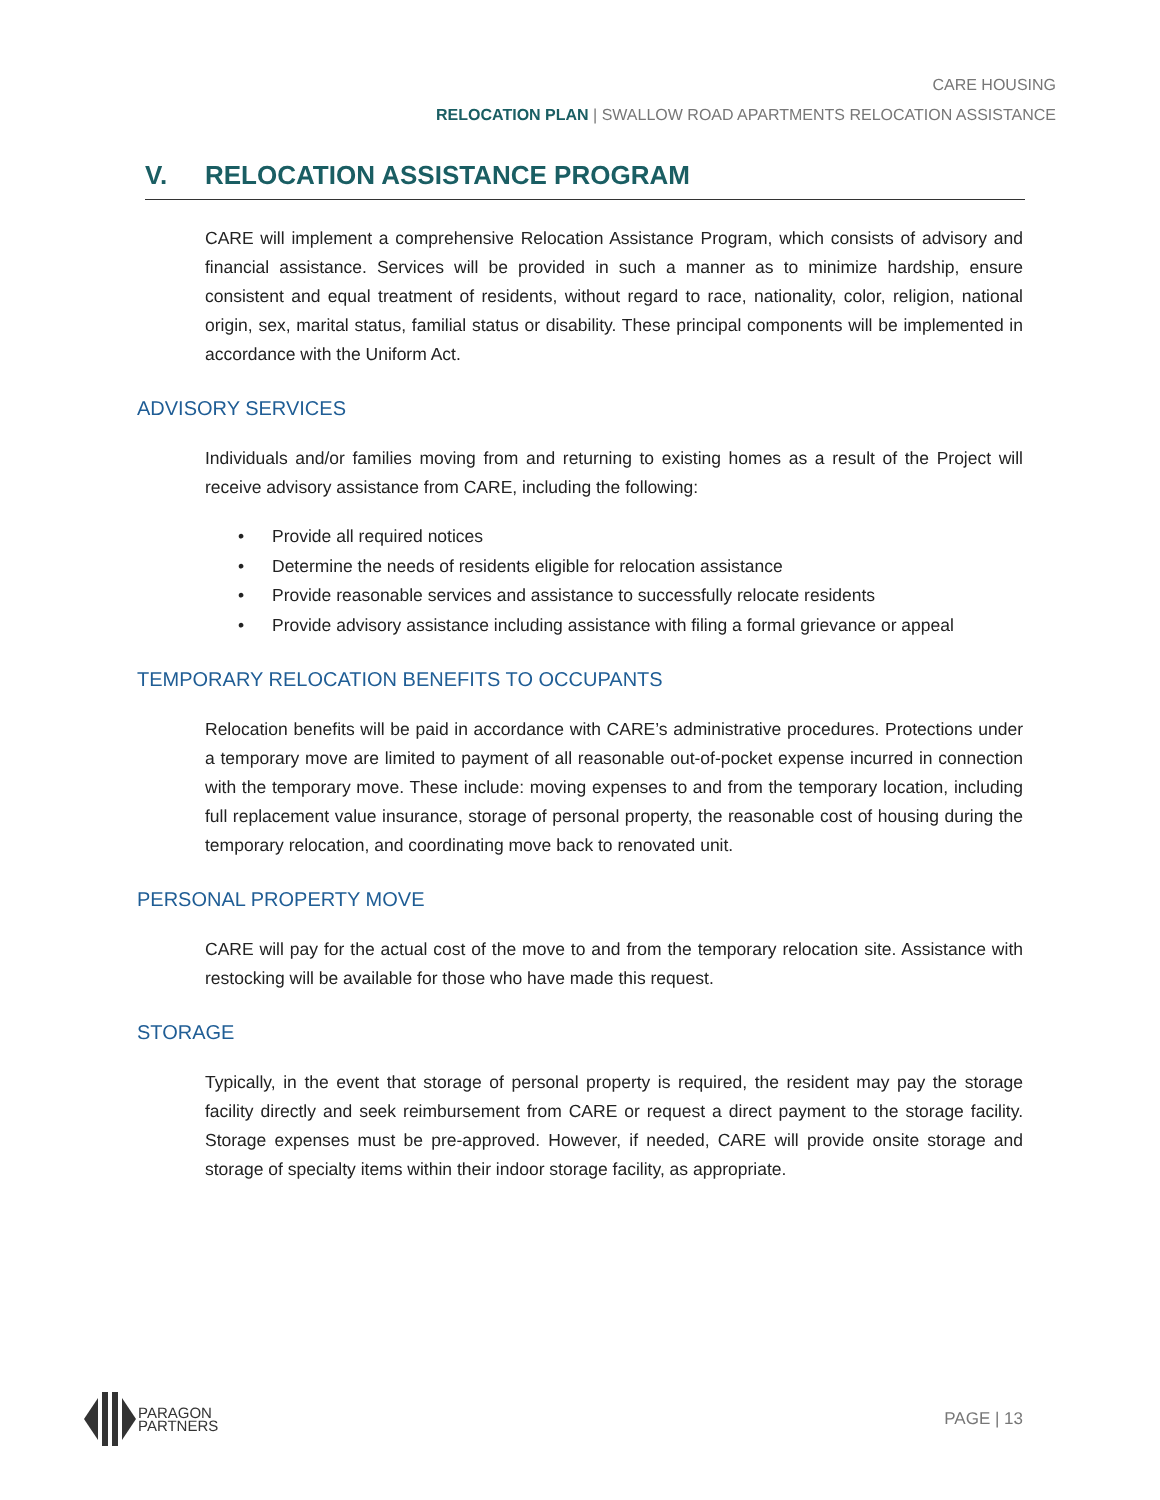CARE HOUSING
RELOCATION PLAN | SWALLOW ROAD APARTMENTS RELOCATION ASSISTANCE
V. RELOCATION ASSISTANCE PROGRAM
CARE will implement a comprehensive Relocation Assistance Program, which consists of advisory and financial assistance. Services will be provided in such a manner as to minimize hardship, ensure consistent and equal treatment of residents, without regard to race, nationality, color, religion, national origin, sex, marital status, familial status or disability. These principal components will be implemented in accordance with the Uniform Act.
ADVISORY SERVICES
Individuals and/or families moving from and returning to existing homes as a result of the Project will receive advisory assistance from CARE, including the following:
• Provide all required notices
• Determine the needs of residents eligible for relocation assistance
• Provide reasonable services and assistance to successfully relocate residents
• Provide advisory assistance including assistance with filing a formal grievance or appeal
TEMPORARY RELOCATION BENEFITS TO OCCUPANTS
Relocation benefits will be paid in accordance with CARE’s administrative procedures. Protections under a temporary move are limited to payment of all reasonable out-of-pocket expense incurred in connection with the temporary move. These include: moving expenses to and from the temporary location, including full replacement value insurance, storage of personal property, the reasonable cost of housing during the temporary relocation, and coordinating move back to renovated unit.
PERSONAL PROPERTY MOVE
CARE will pay for the actual cost of the move to and from the temporary relocation site. Assistance with restocking will be available for those who have made this request.
STORAGE
Typically, in the event that storage of personal property is required, the resident may pay the storage facility directly and seek reimbursement from CARE or request a direct payment to the storage facility. Storage expenses must be pre-approved. However, if needed, CARE will provide onsite storage and storage of specialty items within their indoor storage facility, as appropriate.
PARAGON
PARTNERS
PAGE | 13